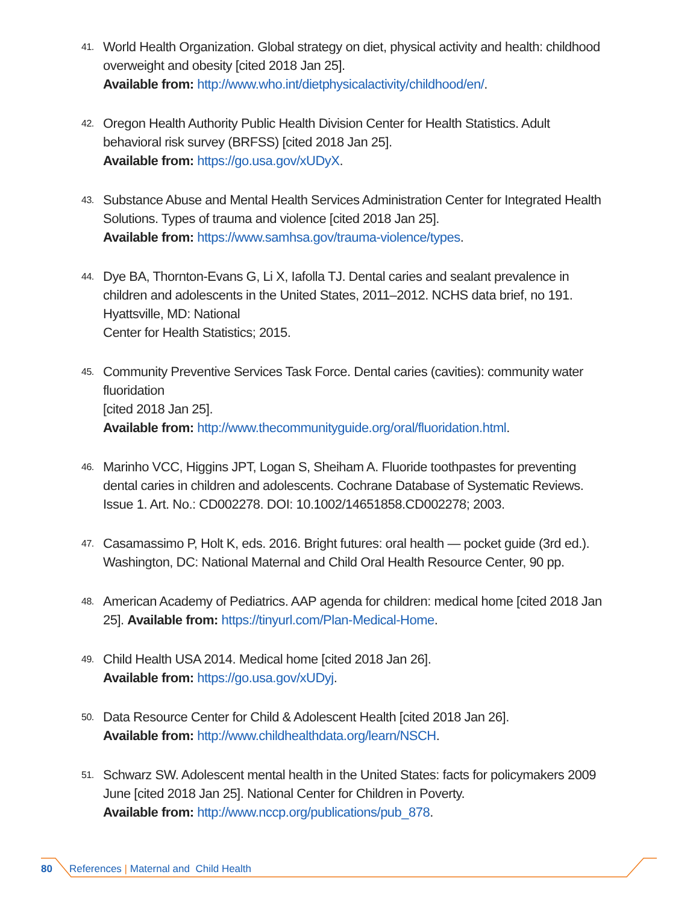41.
World Health Organization. Global strategy on diet, physical activity and health: childhood overweight and obesity [cited 2018 Jan 25].
Available from: http://www.who.int/dietphysicalactivity/childhood/en/.
42.
Oregon Health Authority Public Health Division Center for Health Statistics. Adult behavioral risk survey (BRFSS) [cited 2018 Jan 25].
Available from: https://go.usa.gov/xUDyX.
43.
Substance Abuse and Mental Health Services Administration Center for Integrated Health Solutions. Types of trauma and violence [cited 2018 Jan 25].
Available from: https://www.samhsa.gov/trauma-violence/types.
44.
Dye BA, Thornton-Evans G, Li X, Iafolla TJ. Dental caries and sealant prevalence in children and adolescents in the United States, 2011–2012. NCHS data brief, no 191. Hyattsville, MD: National
Center for Health Statistics; 2015.
45.
Community Preventive Services Task Force. Dental caries (cavities): community water fluoridation
[cited 2018 Jan 25].
Available from: http://www.thecommunityguide.org/oral/fluoridation.html.
46.
Marinho VCC, Higgins JPT, Logan S, Sheiham A. Fluoride toothpastes for preventing dental caries in children and adolescents. Cochrane Database of Systematic Reviews. Issue 1. Art. No.: CD002278. DOI: 10.1002/14651858.CD002278; 2003.
47.
Casamassimo P, Holt K, eds. 2016. Bright futures: oral health — pocket guide (3rd ed.). Washington, DC: National Maternal and Child Oral Health Resource Center, 90 pp.
48.
American Academy of Pediatrics. AAP agenda for children: medical home [cited 2018 Jan 25]. Available from: https://tinyurl.com/Plan-Medical-Home.
49.
Child Health USA 2014. Medical home [cited 2018 Jan 26].
Available from: https://go.usa.gov/xUDyj.
50.
Data Resource Center for Child & Adolescent Health [cited 2018 Jan 26].
Available from: http://www.childhealthdata.org/learn/NSCH.
51.
Schwarz SW. Adolescent mental health in the United States: facts for policymakers 2009 June [cited 2018 Jan 25]. National Center for Children in Poverty.
Available from: http://www.nccp.org/publications/pub_878.
80 References | Maternal and Child Health